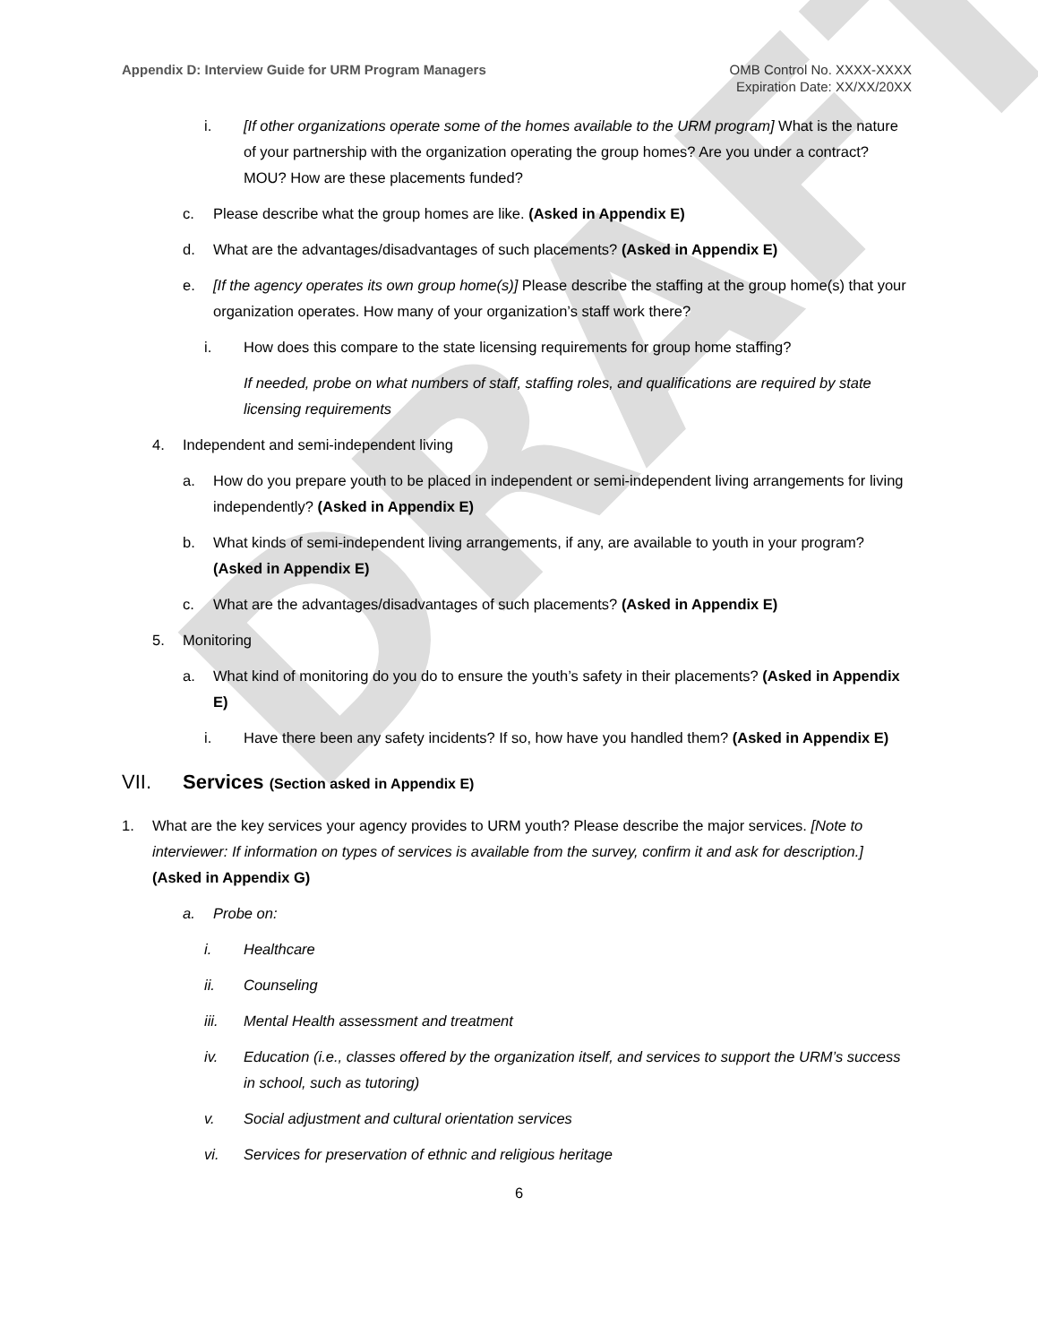DRAFT
Appendix D: Interview Guide for URM Program Managers
OMB Control No. XXXX-XXXX
Expiration Date: XX/XX/20XX
i. [If other organizations operate some of the homes available to the URM program] What is the nature of your partnership with the organization operating the group homes? Are you under a contract? MOU? How are these placements funded?
c. Please describe what the group homes are like. (Asked in Appendix E)
d. What are the advantages/disadvantages of such placements? (Asked in Appendix E)
e. [If the agency operates its own group home(s)] Please describe the staffing at the group home(s) that your organization operates. How many of your organization’s staff work there?
i. How does this compare to the state licensing requirements for group home staffing?
If needed, probe on what numbers of staff, staffing roles, and qualifications are required by state licensing requirements
4. Independent and semi-independent living
a. How do you prepare youth to be placed in independent or semi-independent living arrangements for living independently? (Asked in Appendix E)
b. What kinds of semi-independent living arrangements, if any, are available to youth in your program? (Asked in Appendix E)
c. What are the advantages/disadvantages of such placements? (Asked in Appendix E)
5. Monitoring
a. What kind of monitoring do you do to ensure the youth’s safety in their placements? (Asked in Appendix E)
i. Have there been any safety incidents? If so, how have you handled them? (Asked in Appendix E)
VII. Services (Section asked in Appendix E)
1. What are the key services your agency provides to URM youth? Please describe the major services. [Note to interviewer: If information on types of services is available from the survey, confirm it and ask for description.] (Asked in Appendix G)
a. Probe on:
i. Healthcare
ii. Counseling
iii. Mental Health assessment and treatment
iv. Education (i.e., classes offered by the organization itself, and services to support the URM’s success in school, such as tutoring)
v. Social adjustment and cultural orientation services
vi. Services for preservation of ethnic and religious heritage
6